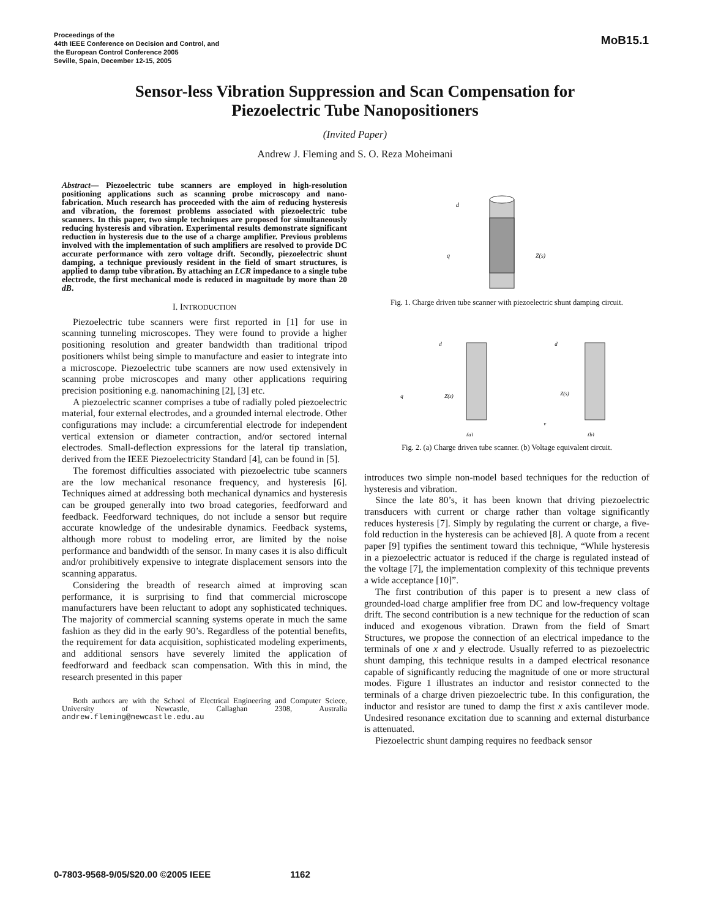Proceedings of the
44th IEEE Conference on Decision and Control, and
the European Control Conference 2005
Seville, Spain, December 12-15, 2005
MoB15.1
Sensor-less Vibration Suppression and Scan Compensation for
Piezoelectric Tube Nanopositioners
(Invited Paper)
Andrew J. Fleming and S. O. Reza Moheimani
Abstract— Piezoelectric tube scanners are employed in high-resolution positioning applications such as scanning probe microscopy and nano-fabrication. Much research has proceeded with the aim of reducing hysteresis and vibration, the foremost problems associated with piezoelectric tube scanners. In this paper, two simple techniques are proposed for simultaneously reducing hysteresis and vibration. Experimental results demonstrate significant reduction in hysteresis due to the use of a charge amplifier. Previous problems involved with the implementation of such amplifiers are resolved to provide DC accurate performance with zero voltage drift. Secondly, piezoelectric shunt damping, a technique previously resident in the field of smart structures, is applied to damp tube vibration. By attaching an LCR impedance to a single tube electrode, the first mechanical mode is reduced in magnitude by more than 20 dB.
I. INTRODUCTION
Piezoelectric tube scanners were first reported in [1] for use in scanning tunneling microscopes. They were found to provide a higher positioning resolution and greater bandwidth than traditional tripod positioners whilst being simple to manufacture and easier to integrate into a microscope. Piezoelectric tube scanners are now used extensively in scanning probe microscopes and many other applications requiring precision positioning e.g. nanomachining [2], [3] etc.
A piezoelectric scanner comprises a tube of radially poled piezoelectric material, four external electrodes, and a grounded internal electrode. Other configurations may include: a circumferential electrode for independent vertical extension or diameter contraction, and/or sectored internal electrodes. Small-deflection expressions for the lateral tip translation, derived from the IEEE Piezoelectricity Standard [4], can be found in [5].
The foremost difficulties associated with piezoelectric tube scanners are the low mechanical resonance frequency, and hysteresis [6]. Techniques aimed at addressing both mechanical dynamics and hysteresis can be grouped generally into two broad categories, feedforward and feedback. Feedforward techniques, do not include a sensor but require accurate knowledge of the undesirable dynamics. Feedback systems, although more robust to modeling error, are limited by the noise performance and bandwidth of the sensor. In many cases it is also difficult and/or prohibitively expensive to integrate displacement sensors into the scanning apparatus.
Considering the breadth of research aimed at improving scan performance, it is surprising to find that commercial microscope manufacturers have been reluctant to adopt any sophisticated techniques. The majority of commercial scanning systems operate in much the same fashion as they did in the early 90’s. Regardless of the potential benefits, the requirement for data acquisition, sophisticated modeling experiments, and additional sensors have severely limited the application of feedforward and feedback scan compensation. With this in mind, the research presented in this paper
Both authors are with the School of Electrical Engineering and Computer Sciece, University of Newcastle, Callaghan 2308, Australia andrew.fleming@newcastle.edu.au
d
Z(s)
q
Fig. 1. Charge driven tube scanner with piezoelectric shunt damping circuit.
d
d
q
Z(s)
Z(s)
v
(a)
(b)
Fig. 2. (a) Charge driven tube scanner. (b) Voltage equivalent circuit.
introduces two simple non-model based techniques for the reduction of hysteresis and vibration.
Since the late 80’s, it has been known that driving piezoelectric transducers with current or charge rather than voltage significantly reduces hysteresis [7]. Simply by regulating the current or charge, a five-fold reduction in the hysteresis can be achieved [8]. A quote from a recent paper [9] typifies the sentiment toward this technique, “While hysteresis in a piezoelectric actuator is reduced if the charge is regulated instead of the voltage [7], the implementation complexity of this technique prevents a wide acceptance [10]”.
The first contribution of this paper is to present a new class of grounded-load charge amplifier free from DC and low-frequency voltage drift. The second contribution is a new technique for the reduction of scan induced and exogenous vibration. Drawn from the field of Smart Structures, we propose the connection of an electrical impedance to the terminals of one x and y electrode. Usually referred to as piezoelectric shunt damping, this technique results in a damped electrical resonance capable of significantly reducing the magnitude of one or more structural modes. Figure 1 illustrates an inductor and resistor connected to the terminals of a charge driven piezoelectric tube. In this configuration, the inductor and resistor are tuned to damp the first x axis cantilever mode. Undesired resonance excitation due to scanning and external disturbance is attenuated.
Piezoelectric shunt damping requires no feedback sensor
0-7803-9568-9/05/$20.00 ©2005 IEEE 1162